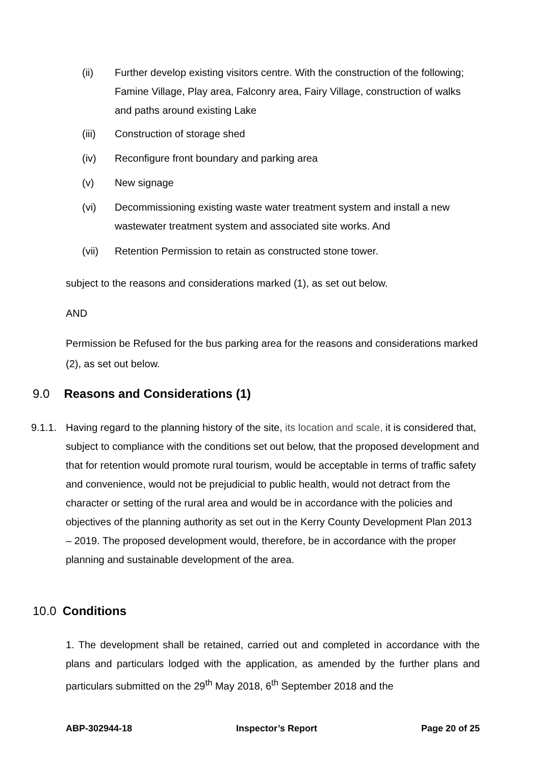(ii) Further develop existing visitors centre. With the construction of the following; Famine Village, Play area, Falconry area, Fairy Village, construction of walks and paths around existing Lake
(iii) Construction of storage shed
(iv) Reconfigure front boundary and parking area
(v) New signage
(vi) Decommissioning existing waste water treatment system and install a new wastewater treatment system and associated site works. And
(vii) Retention Permission to retain as constructed stone tower.
subject to the reasons and considerations marked (1), as set out below.
AND
Permission be Refused for the bus parking area for the reasons and considerations marked (2), as set out below.
9.0 Reasons and Considerations (1)
9.1.1. Having regard to the planning history of the site, its location and scale, it is considered that, subject to compliance with the conditions set out below, that the proposed development and that for retention would promote rural tourism, would be acceptable in terms of traffic safety and convenience, would not be prejudicial to public health, would not detract from the character or setting of the rural area and would be in accordance with the policies and objectives of the planning authority as set out in the Kerry County Development Plan 2013 – 2019. The proposed development would, therefore, be in accordance with the proper planning and sustainable development of the area.
10.0 Conditions
1. The development shall be retained, carried out and completed in accordance with the plans and particulars lodged with the application, as amended by the further plans and particulars submitted on the 29<sup>th</sup> May 2018, 6<sup>th</sup> September 2018 and the
ABP-302944-18 Inspector’s Report Page 20 of 25